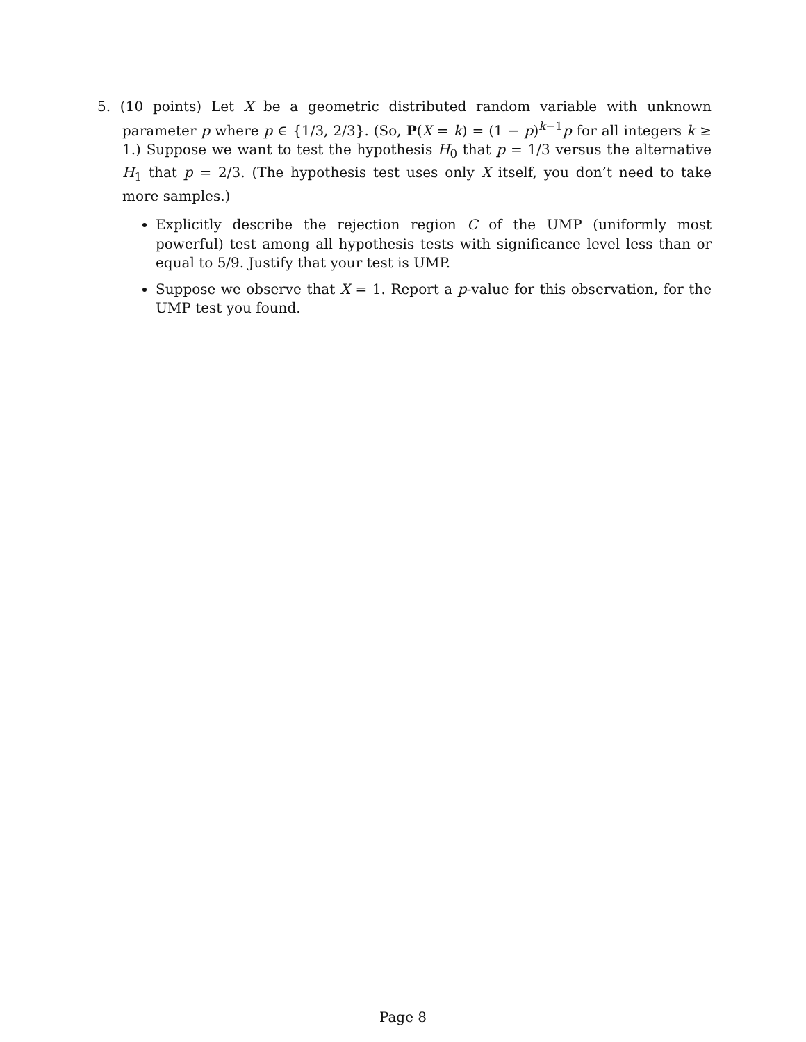5. (10 points) Let X be a geometric distributed random variable with unknown parameter p where p ∈ {1/3, 2/3}. (So, P(X = k) = (1 − p)<sup>k−1</sup>p for all integers k ≥ 1.) Suppose we want to test the hypothesis H<sub>0</sub> that p = 1/3 versus the alternative H<sub>1</sub> that p = 2/3. (The hypothesis test uses only X itself, you don’t need to take more samples.)
Explicitly describe the rejection region C of the UMP (uniformly most powerful) test among all hypothesis tests with significance level less than or equal to 5/9. Justify that your test is UMP.
Suppose we observe that X = 1. Report a p-value for this observation, for the UMP test you found.
Page 8